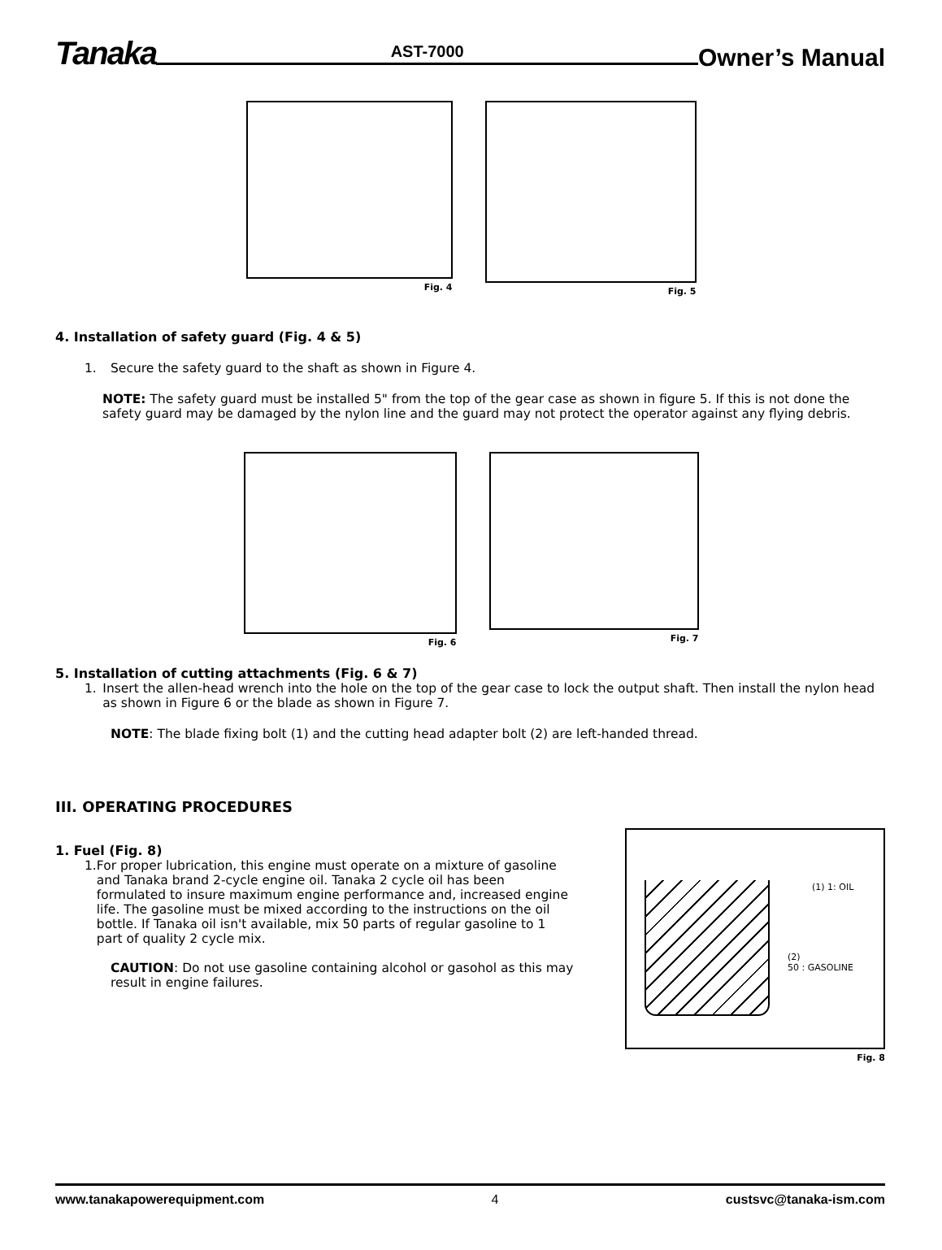Tanaka AST-7000 Owner’s Manual
Fig. 4 Fig. 5
4. Installation of safety guard (Fig. 4 & 5)
1. Secure the safety guard to the shaft as shown in Figure 4.
NOTE: The safety guard must be installed 5" from the top of the gear case as shown in figure 5. If this is not done the safety guard may be damaged by the nylon line and the guard may not protect the operator against any flying debris.
Fig. 6 Fig. 7
5. Installation of cutting attachments (Fig. 6 & 7)
1. Insert the allen-head wrench into the hole on the top of the gear case to lock the output shaft. Then install the nylon head as shown in Figure 6 or the blade as shown in Figure 7.
NOTE: The blade fixing bolt (1) and the cutting head adapter bolt (2) are left-handed thread.
III. OPERATING PROCEDURES
1. Fuel (Fig. 8)
1. For proper lubrication, this engine must operate on a mixture of gasoline and Tanaka brand 2-cycle engine oil. Tanaka 2 cycle oil has been formulated to insure maximum engine performance and, increased engine life. The gasoline must be mixed according to the instructions on the oil bottle. If Tanaka oil isn't available, mix 50 parts of regular gasoline to 1 part of quality 2 cycle mix.
CAUTION: Do not use gasoline containing alcohol or gasohol as this may result in engine failures.
(1) 1: OIL
(2)
50 : GASOLINE
Fig. 8
www.tanakapowerequipment.com 4 custsvc@tanaka-ism.com